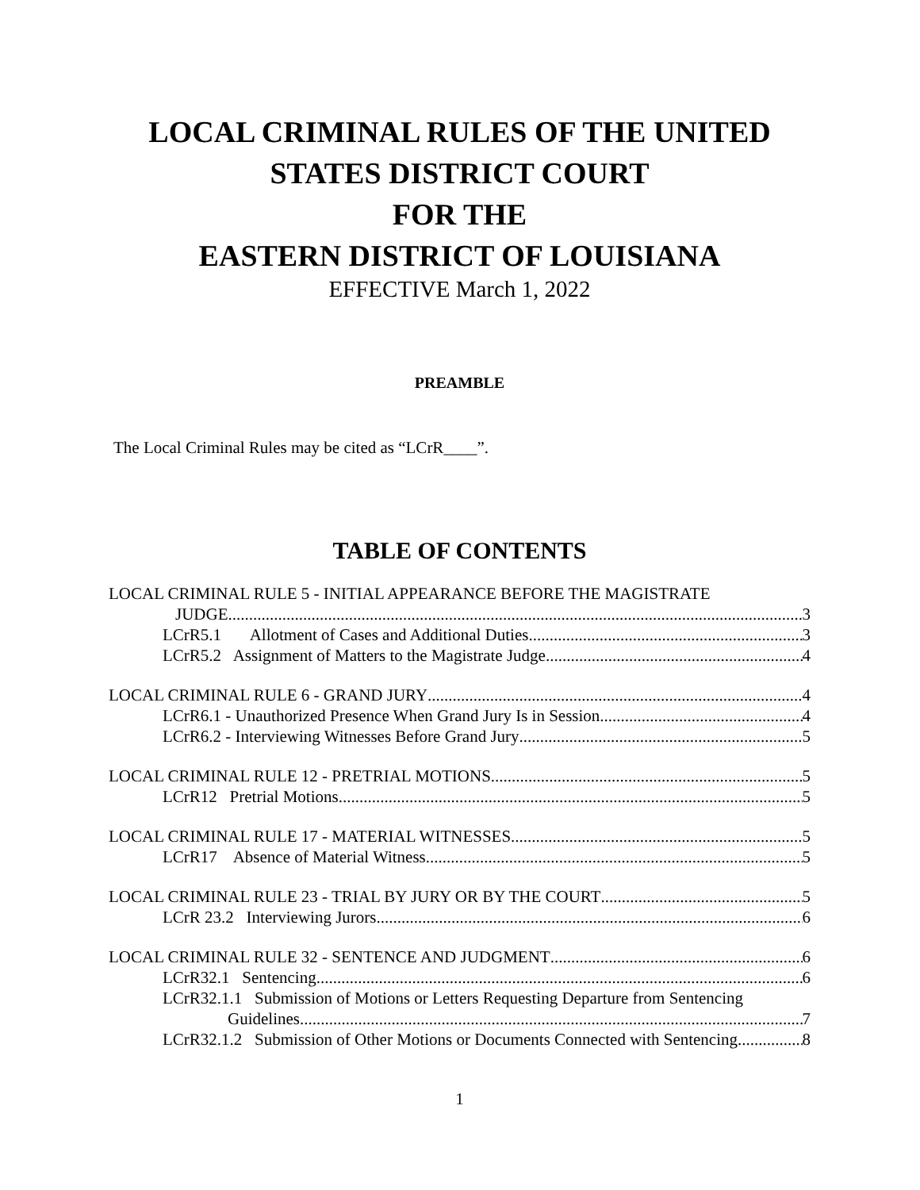LOCAL CRIMINAL RULES OF THE UNITED
STATES DISTRICT COURT
FOR THE
EASTERN DISTRICT OF LOUISIANA
EFFECTIVE March 1, 2022
PREAMBLE
The Local Criminal Rules may be cited as “LCrR____”.
TABLE OF CONTENTS
LOCAL CRIMINAL RULE 5 - INITIAL APPEARANCE BEFORE THE MAGISTRATE
JUDGE 3
LCrR5.1 Allotment of Cases and Additional Duties 3
LCrR5.2 Assignment of Matters to the Magistrate Judge 4
LOCAL CRIMINAL RULE 6 - GRAND JURY 4
LCrR6.1 - Unauthorized Presence When Grand Jury Is in Session 4
LCrR6.2 - Interviewing Witnesses Before Grand Jury 5
LOCAL CRIMINAL RULE 12 - PRETRIAL MOTIONS 5
LCrR12 Pretrial Motions 5
LOCAL CRIMINAL RULE 17 - MATERIAL WITNESSES 5
LCrR17 Absence of Material Witness 5
LOCAL CRIMINAL RULE 23 - TRIAL BY JURY OR BY THE COURT 5
LCrR 23.2 Interviewing Jurors 6
LOCAL CRIMINAL RULE 32 - SENTENCE AND JUDGMENT 6
LCrR32.1 Sentencing 6
LCrR32.1.1 Submission of Motions or Letters Requesting Departure from Sentencing
Guidelines 7
LCrR32.1.2 Submission of Other Motions or Documents Connected with Sentencing 8
1